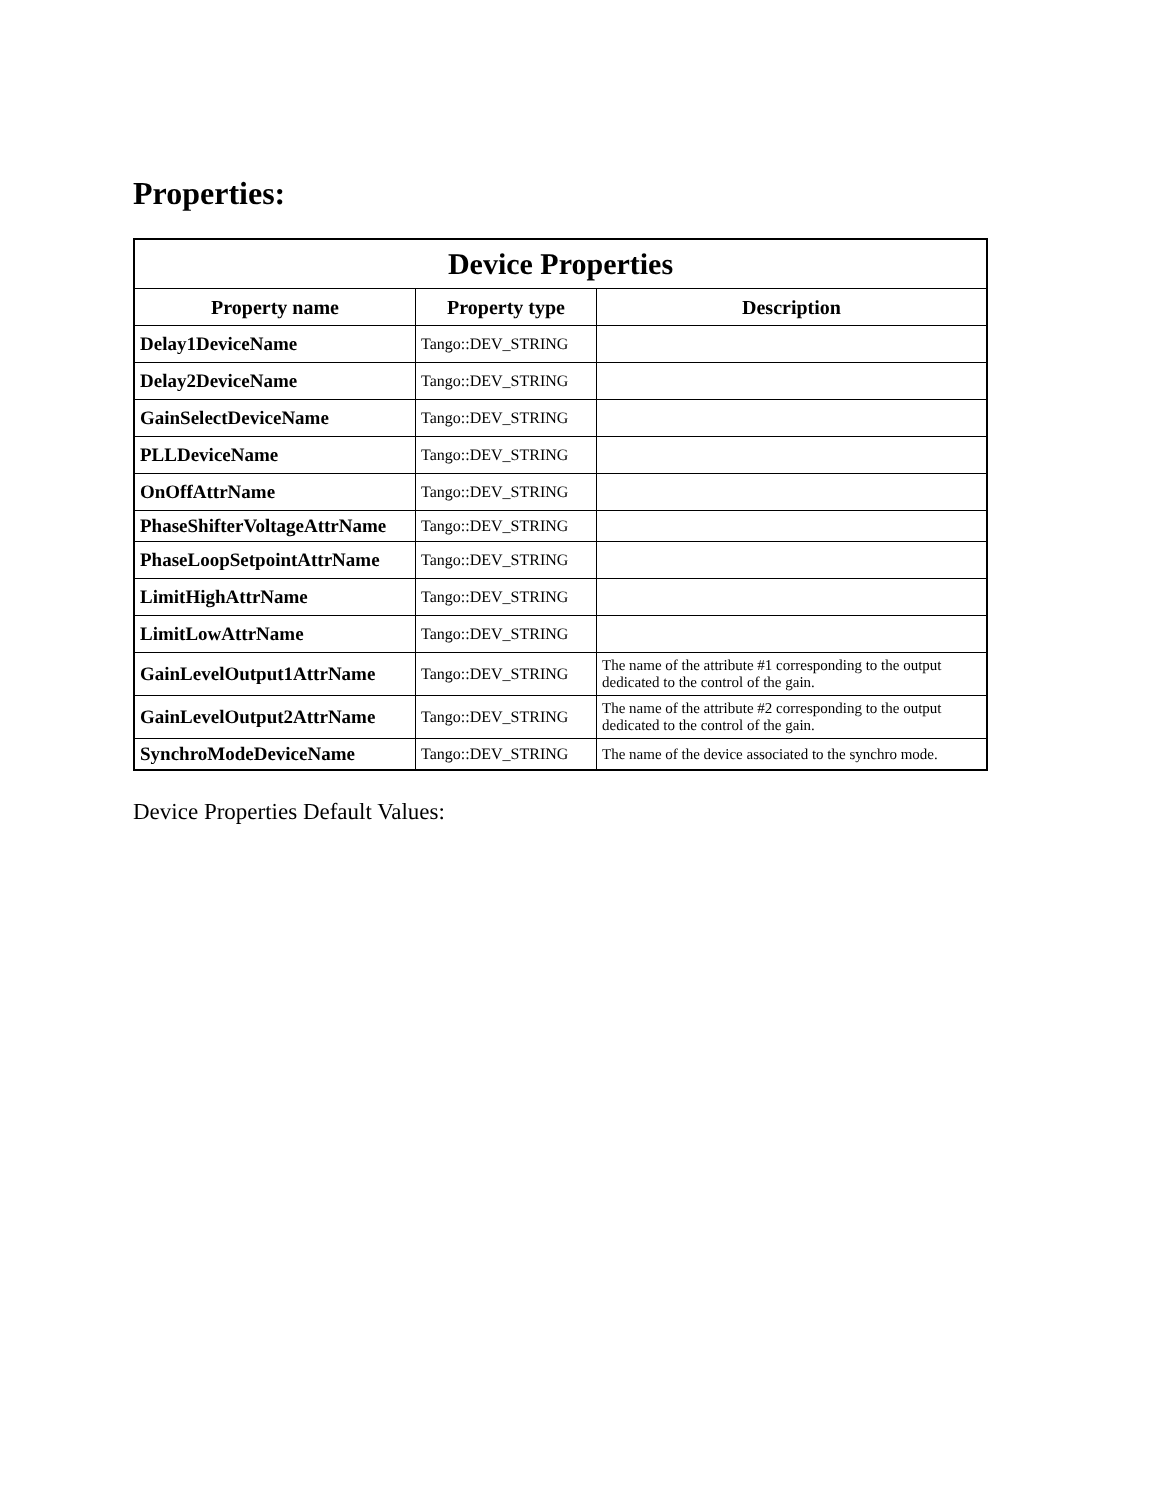Properties:
| Device Properties | | |
| --- | --- | --- |
| Property name | Property type | Description |
| Delay1DeviceName | Tango::DEV_STRING | |
| Delay2DeviceName | Tango::DEV_STRING | |
| GainSelectDeviceName | Tango::DEV_STRING | |
| PLLDeviceName | Tango::DEV_STRING | |
| OnOffAttrName | Tango::DEV_STRING | |
| PhaseShifterVoltageAttrName | Tango::DEV_STRING | |
| PhaseLoopSetpointAttrName | Tango::DEV_STRING | |
| LimitHighAttrName | Tango::DEV_STRING | |
| LimitLowAttrName | Tango::DEV_STRING | |
| GainLevelOutput1AttrName | Tango::DEV_STRING | The name of the attribute #1 corresponding to the output dedicated to the control of the gain. |
| GainLevelOutput2AttrName | Tango::DEV_STRING | The name of the attribute #2 corresponding to the output dedicated to the control of the gain. |
| SynchroModeDeviceName | Tango::DEV_STRING | The name of the device associated to the synchro mode. |
Device Properties Default Values: